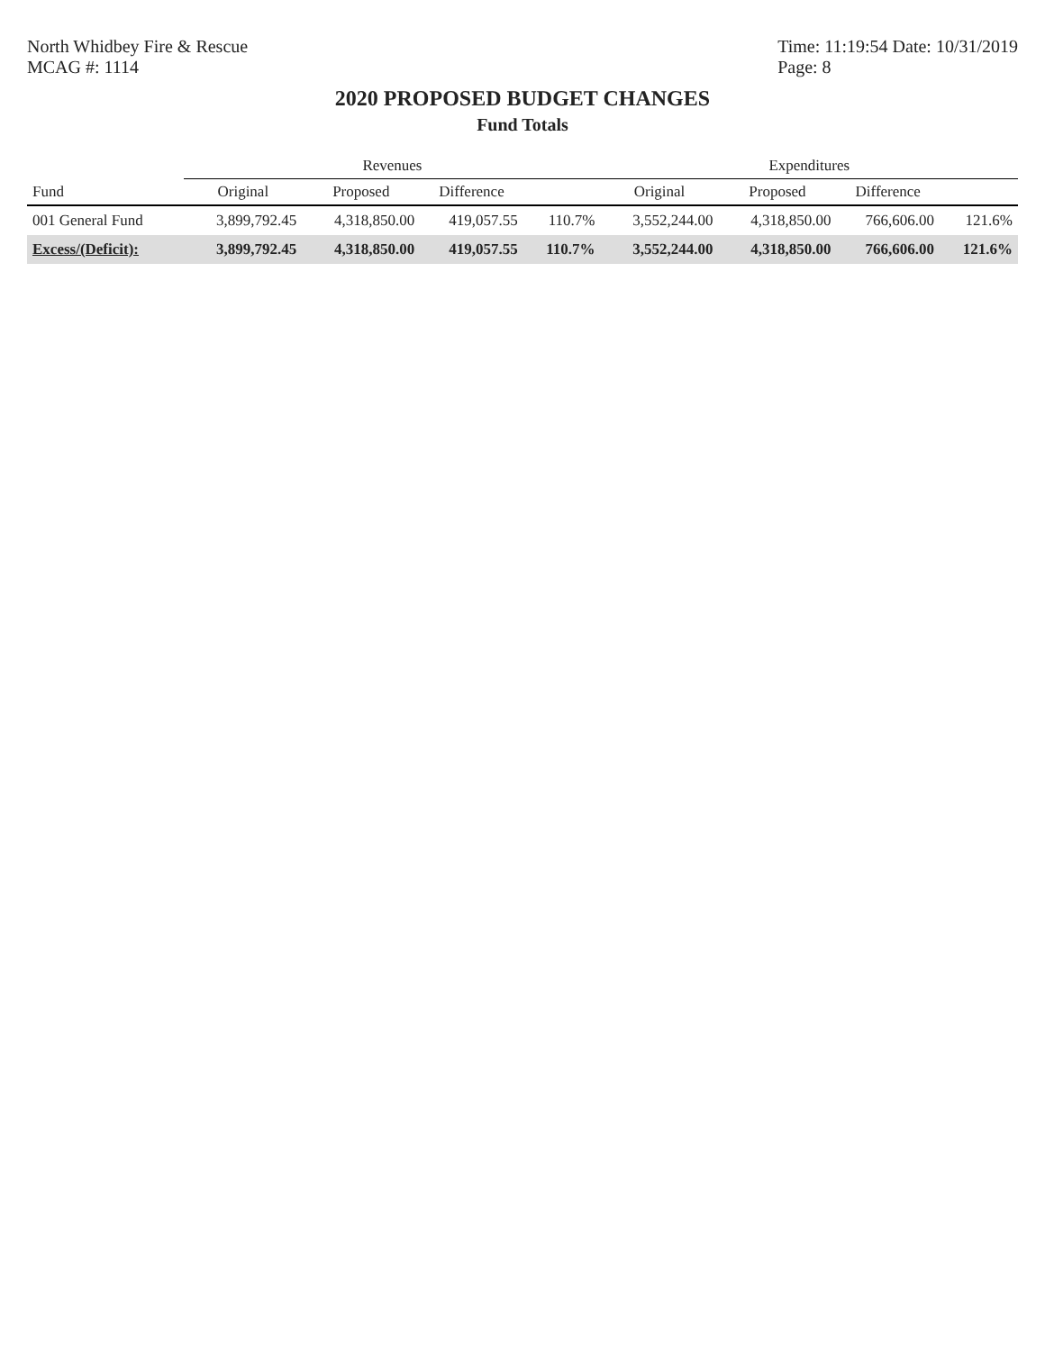North Whidbey Fire & Rescue
MCAG #: 1114
Time: 11:19:54 Date: 10/31/2019
Page: 8
2020 PROPOSED BUDGET CHANGES
Fund Totals
| | Revenues | | | | Expenditures | | | |
| --- | --- | --- | --- | --- | --- | --- | --- | --- |
| Fund | Original | Proposed | Difference | | Original | Proposed | Difference | |
| 001 General Fund | 3,899,792.45 | 4,318,850.00 | 419,057.55 | 110.7% | 3,552,244.00 | 4,318,850.00 | 766,606.00 | 121.6% |
| Excess/(Deficit): | 3,899,792.45 | 4,318,850.00 | 419,057.55 | 110.7% | 3,552,244.00 | 4,318,850.00 | 766,606.00 | 121.6% |